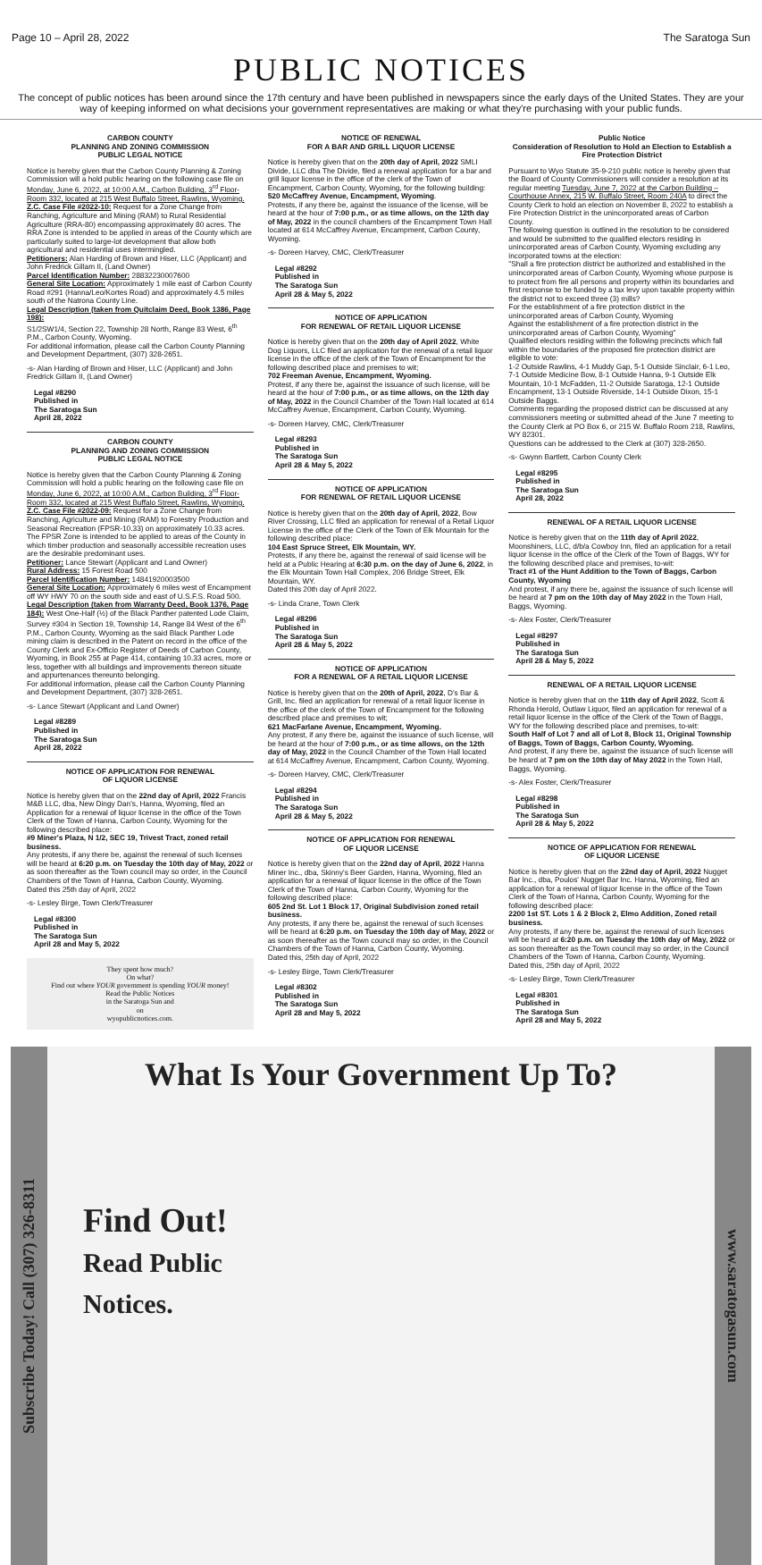Page 10 – April 28, 2022 The Saratoga Sun
PUBLIC NOTICES
The concept of public notices has been around since the 17th century and have been published in newspapers since the early days of the United States. They are your way of keeping informed on what decisions your government representatives are making or what they're purchasing with your public funds.
CARBON COUNTY
PLANNING AND ZONING COMMISSION
PUBLIC LEGAL NOTICE
Notice is hereby given that the Carbon County Planning & Zoning Commission will a hold public hearing on the following case file on Monday, June 6, 2022, at 10:00 A.M., Carbon Building, 3<sup>rd</sup> Floor-Room 332, located at 215 West Buffalo Street, Rawlins, Wyoming. Z.C. Case File #2022-10: Request for a Zone Change from Ranching, Agriculture and Mining (RAM) to Rural Residential Agriculture (RRA-80) encompassing approximately 80 acres. The RRA Zone is intended to be applied in areas of the County which are particularly suited to large-lot development that allow both agricultural and residential uses intermingled.
Petitioners: Alan Harding of Brown and Hiser, LLC (Applicant) and John Fredrick Gillam II, (Land Owner)
Parcel Identification Number: 28832230007600
General Site Location: Approximately 1 mile east of Carbon County Road #291 (Hanna/Leo/Kortes Road) and approximately 4.5 miles south of the Natrona County Line.
Legal Description (taken from Quitclaim Deed, Book 1386, Page 198):
S1/2SW1/4, Section 22, Township 28 North, Range 83 West, 6<sup>th</sup> P.M., Carbon County, Wyoming.
For additional information, please call the Carbon County Planning and Development Department, (307) 328-2651.
-s- Alan Harding of Brown and Hiser, LLC (Applicant) and John Fredrick Gillam II, (Land Owner)
Legal #8290
Published in
The Saratoga Sun
April 28, 2022
CARBON COUNTY
PLANNING AND ZONING COMMISSION
PUBLIC LEGAL NOTICE
Notice is hereby given that the Carbon County Planning & Zoning Commission will hold a public hearing on the following case file on Monday, June 6, 2022, at 10:00 A.M., Carbon Building, 3<sup>rd</sup> Floor-Room 332, located at 215 West Buffalo Street, Rawlins, Wyoming. Z.C. Case File #2022-09: Request for a Zone Change from Ranching, Agriculture and Mining (RAM) to Forestry Production and Seasonal Recreation (FPSR-10.33) on approximately 10.33 acres. The FPSR Zone is intended to be applied to areas of the County in which timber production and seasonally accessible recreation uses are the desirable predominant uses.
Petitioner: Lance Stewart (Applicant and Land Owner)
Rural Address: 15 Forest Road 500
Parcel Identification Number: 14841920003500
General Site Location: Approximately 6 miles west of Encampment off WY HWY 70 on the south side and east of U.S.F.S. Road 500.
Legal Description (taken from Warranty Deed, Book 1376, Page 184): West One-Half (½) of the Black Panther patented Lode Claim, Survey #304 in Section 19, Township 14, Range 84 West of the 6<sup>th</sup> P.M., Carbon County, Wyoming as the said Black Panther Lode mining claim is described in the Patent on record in the office of the County Clerk and Ex-Officio Register of Deeds of Carbon County, Wyoming, in Book 255 at Page 414, containing 10.33 acres, more or less, together with all buildings and improvements thereon situate and appurtenances thereunto belonging.
For additional information, please call the Carbon County Planning and Development Department, (307) 328-2651.
-s- Lance Stewart (Applicant and Land Owner)
Legal #8289
Published in
The Saratoga Sun
April 28, 2022
NOTICE OF APPLICATION FOR RENEWAL
OF LIQUOR LICENSE
Notice is hereby given that on the 22nd day of April, 2022 Francis M&B LLC, dba, New Dingy Dan's, Hanna, Wyoming, filed an Application for a renewal of liquor license in the office of the Town Clerk of the Town of Hanna, Carbon County, Wyoming for the following described place:
#9 Miner's Plaza, N 1/2, SEC 19, Trivest Tract, zoned retail business.
Any protests, if any there be, against the renewal of such licenses will be heard at 6:20 p.m. on Tuesday the 10th day of May, 2022 or as soon thereafter as the Town council may so order, in the Council Chambers of the Town of Hanna, Carbon County, Wyoming.
Dated this 25th day of April, 2022
-s- Lesley Birge, Town Clerk/Treasurer
Legal #8300
Published in
The Saratoga Sun
April 28 and May 5, 2022
They spent how much?
On what?
Find out where YOUR government is spending YOUR money!
Read the Public Notices
in the Saratoga Sun and
on
wyopublicnotices.com.
NOTICE OF RENEWAL
FOR A BAR AND GRILL LIQUOR LICENSE
Notice is hereby given that on the 20th day of April, 2022 SMLI Divide, LLC dba The Divide, filed a renewal application for a bar and grill liquor license in the office of the clerk of the Town of Encampment, Carbon County, Wyoming, for the following building: 520 McCaffrey Avenue, Encampment, Wyoming.
Protests, if any there be, against the issuance of the license, will be heard at the hour of 7:00 p.m., or as time allows, on the 12th day of May, 2022 in the council chambers of the Encampment Town Hall located at 614 McCaffrey Avenue, Encampment, Carbon County, Wyoming.
-s- Doreen Harvey, CMC, Clerk/Treasurer
Legal #8292
Published in
The Saratoga Sun
April 28 & May 5, 2022
NOTICE OF APPLICATION
FOR RENEWAL OF RETAIL LIQUOR LICENSE
Notice is hereby given that on the 20th day of April 2022, White Dog Liquors, LLC filed an application for the renewal of a retail liquor license in the office of the clerk of the Town of Encampment for the following described place and premises to wit;
702 Freeman Avenue, Encampment, Wyoming.
Protest, if any there be, against the issuance of such license, will be heard at the hour of 7:00 p.m., or as time allows, on the 12th day of May, 2022 in the Council Chamber of the Town Hall located at 614 McCaffrey Avenue, Encampment, Carbon County, Wyoming.
-s- Doreen Harvey, CMC, Clerk/Treasurer
Legal #8293
Published in
The Saratoga Sun
April 28 & May 5, 2022
NOTICE OF APPLICATION
FOR RENEWAL OF RETAIL LIQUOR LICENSE
Notice is hereby given that on the 20th day of April, 2022, Bow River Crossing, LLC filed an application for renewal of a Retail Liquor License in the office of the Clerk of the Town of Elk Mountain for the following described place:
104 East Spruce Street, Elk Mountain, WY.
Protests, if any there be, against the renewal of said license will be held at a Public Hearing at 6:30 p.m. on the day of June 6, 2022, in the Elk Mountain Town Hall Complex, 206 Bridge Street, Elk Mountain, WY.
Dated this 20th day of April 2022.
-s- Linda Crane, Town Clerk
Legal #8296
Published in
The Saratoga Sun
April 28 & May 5, 2022
NOTICE OF APPLICATION
FOR A RENEWAL OF A RETAIL LIQUOR LICENSE
Notice is hereby given that on the 20th of April, 2022, D's Bar & Grill, Inc. filed an application for renewal of a retail liquor license in the office of the clerk of the Town of Encampment for the following described place and premises to wit;
621 MacFarlane Avenue, Encampment, Wyoming.
Any protest, if any there be, against the issuance of such license, will be heard at the hour of 7:00 p.m., or as time allows, on the 12th day of May, 2022 in the Council Chamber of the Town Hall located at 614 McCaffrey Avenue, Encampment, Carbon County, Wyoming.
-s- Doreen Harvey, CMC, Clerk/Treasurer
Legal #8294
Published in
The Saratoga Sun
April 28 & May 5, 2022
NOTICE OF APPLICATION FOR RENEWAL
OF LIQUOR LICENSE
Notice is hereby given that on the 22nd day of April, 2022 Hanna Miner Inc., dba, Skinny's Beer Garden, Hanna, Wyoming, filed an application for a renewal of liquor license in the office of the Town Clerk of the Town of Hanna, Carbon County, Wyoming for the following described place:
605 2nd St. Lot 1 Block 17, Original Subdivision zoned retail business.
Any protests, if any there be, against the renewal of such licenses will be heard at 6:20 p.m. on Tuesday the 10th day of May, 2022 or as soon thereafter as the Town council may so order, in the Council Chambers of the Town of Hanna, Carbon County, Wyoming.
Dated this, 25th day of April, 2022
-s- Lesley Birge, Town Clerk/Treasurer
Legal #8302
Published in
The Saratoga Sun
April 28 and May 5, 2022
Public Notice
Consideration of Resolution to Hold an Election to Establish a Fire Protection District
Pursuant to Wyo Statute 35-9-210 public notice is hereby given that the Board of County Commissioners will consider a resolution at its regular meeting Tuesday, June 7, 2022 at the Carbon Building – Courthouse Annex, 215 W. Buffalo Street, Room 240A to direct the County Clerk to hold an election on November 8, 2022 to establish a Fire Protection District in the unincorporated areas of Carbon County.
The following question is outlined in the resolution to be considered and would be submitted to the qualified electors residing in unincorporated areas of Carbon County, Wyoming excluding any incorporated towns at the election:
"Shall a fire protection district be authorized and established in the unincorporated areas of Carbon County, Wyoming whose purpose is to protect from fire all persons and property within its boundaries and first response to be funded by a tax levy upon taxable property within the district not to exceed three (3) mills?
For the establishment of a fire protection district in the unincorporated areas of Carbon County, Wyoming
Against the establishment of a fire protection district in the unincorporated areas of Carbon County, Wyoming"
Qualified electors residing within the following precincts which fall within the boundaries of the proposed fire protection district are eligible to vote:
1-2 Outside Rawlins, 4-1 Muddy Gap, 5-1 Outside Sinclair, 6-1 Leo, 7-1 Outside Medicine Bow, 8-1 Outside Hanna, 9-1 Outside Elk Mountain, 10-1 McFadden, 11-2 Outside Saratoga, 12-1 Outside Encampment, 13-1 Outside Riverside, 14-1 Outside Dixon, 15-1 Outside Baggs.
Comments regarding the proposed district can be discussed at any commissioners meeting or submitted ahead of the June 7 meeting to the County Clerk at PO Box 6, or 215 W. Buffalo Room 218, Rawlins, WY 82301.
Questions can be addressed to the Clerk at (307) 328-2650.
-s- Gwynn Bartlett, Carbon County Clerk
Legal #8295
Published in
The Saratoga Sun
April 28, 2022
RENEWAL OF A RETAIL LIQUOR LICENSE
Notice is hereby given that on the 11th day of April 2022, Moonshiners, LLC, d/b/a Cowboy Inn, filed an application for a retail liquor license in the office of the Clerk of the Town of Baggs, WY for the following described place and premises, to-wit:
Tract #1 of the Hunt Addition to the Town of Baggs, Carbon County, Wyoming
And protest, if any there be, against the issuance of such license will be heard at 7 pm on the 10th day of May 2022 in the Town Hall, Baggs, Wyoming.
-s- Alex Foster, Clerk/Treasurer
Legal #8297
Published in
The Saratoga Sun
April 28 & May 5, 2022
RENEWAL OF A RETAIL LIQUOR LICENSE
Notice is hereby given that on the 11th day of April 2022, Scott & Rhonda Herold, Outlaw Liquor, filed an application for renewal of a retail liquor license in the office of the Clerk of the Town of Baggs, WY for the following described place and premises, to-wit:
South Half of Lot 7 and all of Lot 8, Block 11, Original Township of Baggs, Town of Baggs, Carbon County, Wyoming.
And protest, if any there be, against the issuance of such license will be heard at 7 pm on the 10th day of May 2022 in the Town Hall, Baggs, Wyoming.
-s- Alex Foster, Clerk/Treasurer
Legal #8298
Published in
The Saratoga Sun
April 28 & May 5, 2022
NOTICE OF APPLICATION FOR RENEWAL
OF LIQUOR LICENSE
Notice is hereby given that on the 22nd day of April, 2022 Nugget Bar Inc., dba, Poulos' Nugget Bar Inc. Hanna, Wyoming, filed an application for a renewal of liquor license in the office of the Town Clerk of the Town of Hanna, Carbon County, Wyoming for the following described place:
2200 1st ST. Lots 1 & 2 Block 2, Elmo Addition, Zoned retail business.
Any protests, if any there be, against the renewal of such licenses will be heard at 6:20 p.m. on Tuesday the 10th day of May, 2022 or as soon thereafter as the Town council may so order, in the Council Chambers of the Town of Hanna, Carbon County, Wyoming.
Dated this, 25th day of April, 2022
-s- Lesley Birge, Town Clerk/Treasurer
Legal #8301
Published in
The Saratoga Sun
April 28 and May 5, 2022
Subscribe Today! Call (307) 326-8311
What Is Your Government Up To?
Find Out!
Read Public
Notices.
www.saratogasun.com